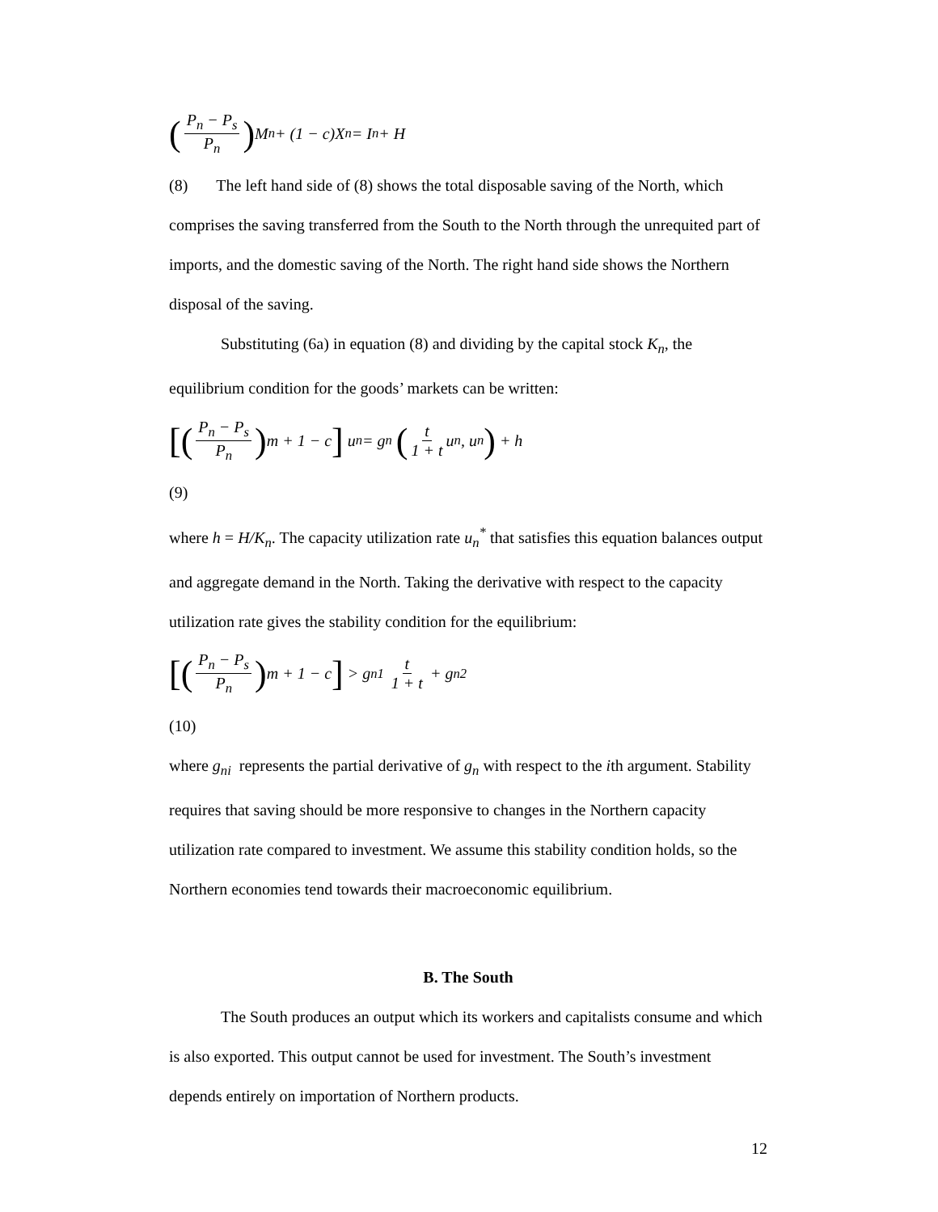(P<sub>n</sub> − P<sub>s</sub> P<sub>n</sub>) M<sub>n</sub> + (1 − c)X<sub>n</sub> = I<sub>n</sub> + H
(8) The left hand side of (8) shows the total disposable saving of the North, which comprises the saving transferred from the South to the North through the unrequited part of imports, and the domestic saving of the North. The right hand side shows the Northern disposal of the saving.
Substituting (6a) in equation (8) and dividing by the capital stock K<sub>n</sub>, the equilibrium condition for the goods’ markets can be written:
[(P<sub>n</sub> − P<sub>s</sub> P<sub>n</sub>) m + 1 − c] u<sub>n</sub> = g<sub>n</sub> (t 1 + t u<sub>n</sub>, u<sub>n</sub>) + h
(9)
where h = H/K<sub>n</sub>. The capacity utilization rate u<sub>n</sub><sup>*</sup> that satisfies this equation balances output and aggregate demand in the North. Taking the derivative with respect to the capacity utilization rate gives the stability condition for the equilibrium:
[(P<sub>n</sub> − P<sub>s</sub> P<sub>n</sub>) m + 1 − c] > g<sub>n1</sub> t 1 + t + g<sub>n2</sub>
(10)
where g<sub>ni</sub> represents the partial derivative of g<sub>n</sub> with respect to the ith argument. Stability requires that saving should be more responsive to changes in the Northern capacity utilization rate compared to investment. We assume this stability condition holds, so the Northern economies tend towards their macroeconomic equilibrium.
B. The South
The South produces an output which its workers and capitalists consume and which is also exported. This output cannot be used for investment. The South’s investment depends entirely on importation of Northern products.
12